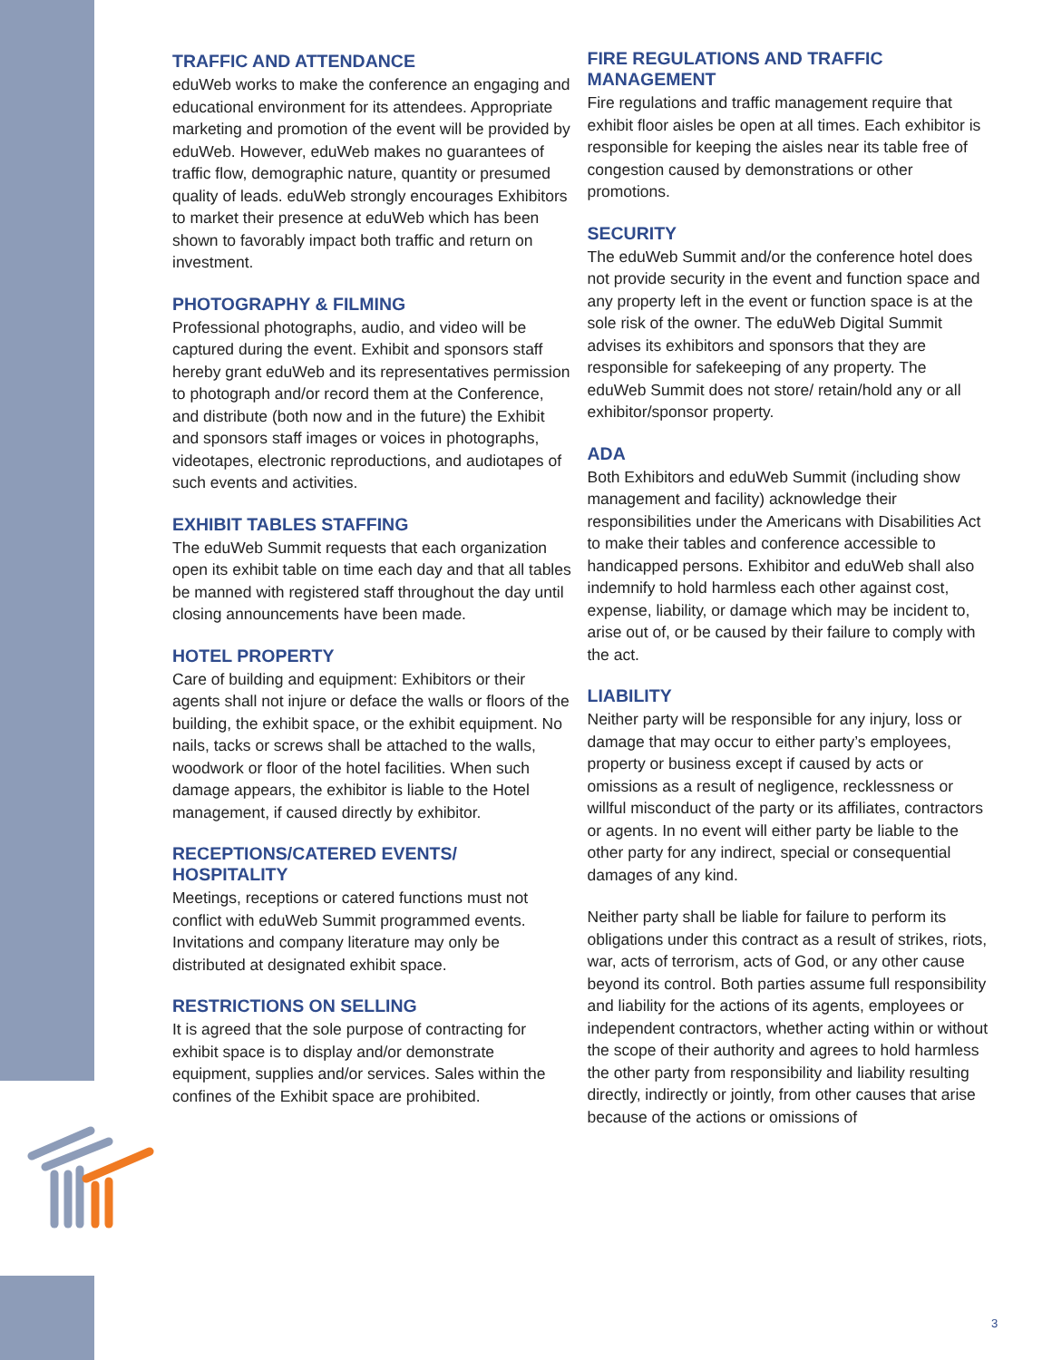TRAFFIC AND ATTENDANCE
eduWeb works to make the conference an engaging and educational environment for its attendees. Appropriate marketing and promotion of the event will be provided by eduWeb. However, eduWeb makes no guarantees of traffic flow, demographic nature, quantity or presumed quality of leads. eduWeb strongly encourages Exhibitors to market their presence at eduWeb which has been shown to favorably impact both traffic and return on investment.
PHOTOGRAPHY & FILMING
Professional photographs, audio, and video will be captured during the event. Exhibit and sponsors staff hereby grant eduWeb and its representatives permission to photograph and/or record them at the Conference, and distribute (both now and in the future) the Exhibit and sponsors staff images or voices in photographs, videotapes, electronic reproductions, and audiotapes of such events and activities.
EXHIBIT TABLES STAFFING
The eduWeb Summit requests that each organization open its exhibit table on time each day and that all tables be manned with registered staff throughout the day until closing announcements have been made.
HOTEL PROPERTY
Care of building and equipment: Exhibitors or their agents shall not injure or deface the walls or floors of the building, the exhibit space, or the exhibit equipment. No nails, tacks or screws shall be attached to the walls, woodwork or floor of the hotel facilities. When such damage appears, the exhibitor is liable to the Hotel management, if caused directly by exhibitor.
RECEPTIONS/CATERED EVENTS/ HOSPITALITY
Meetings, receptions or catered functions must not conflict with eduWeb Summit programmed events. Invitations and company literature may only be distributed at designated exhibit space.
RESTRICTIONS ON SELLING
It is agreed that the sole purpose of contracting for exhibit space is to display and/or demonstrate equipment, supplies and/or services. Sales within the confines of the Exhibit space are prohibited.
FIRE REGULATIONS AND TRAFFIC MANAGEMENT
Fire regulations and traffic management require that exhibit floor aisles be open at all times. Each exhibitor is responsible for keeping the aisles near its table free of congestion caused by demonstrations or other promotions.
SECURITY
The eduWeb Summit and/or the conference hotel does not provide security in the event and function space and any property left in the event or function space is at the sole risk of the owner. The eduWeb Digital Summit advises its exhibitors and sponsors that they are responsible for safekeeping of any property. The eduWeb Summit does not store/ retain/hold any or all exhibitor/sponsor property.
ADA
Both Exhibitors and eduWeb Summit (including show management and facility) acknowledge their responsibilities under the Americans with Disabilities Act to make their tables and conference accessible to handicapped persons. Exhibitor and eduWeb shall also indemnify to hold harmless each other against cost, expense, liability, or damage which may be incident to, arise out of, or be caused by their failure to comply with the act.
LIABILITY
Neither party will be responsible for any injury, loss or damage that may occur to either party’s employees, property or business except if caused by acts or omissions as a result of negligence, recklessness or willful misconduct of the party or its affiliates, contractors or agents. In no event will either party be liable to the other party for any indirect, special or consequential damages of any kind.
Neither party shall be liable for failure to perform its obligations under this contract as a result of strikes, riots, war, acts of terrorism, acts of God, or any other cause beyond its control. Both parties assume full responsibility and liability for the actions of its agents, employees or independent contractors, whether acting within or without the scope of their authority and agrees to hold harmless the other party from responsibility and liability resulting directly, indirectly or jointly, from other causes that arise because of the actions or omissions of
3